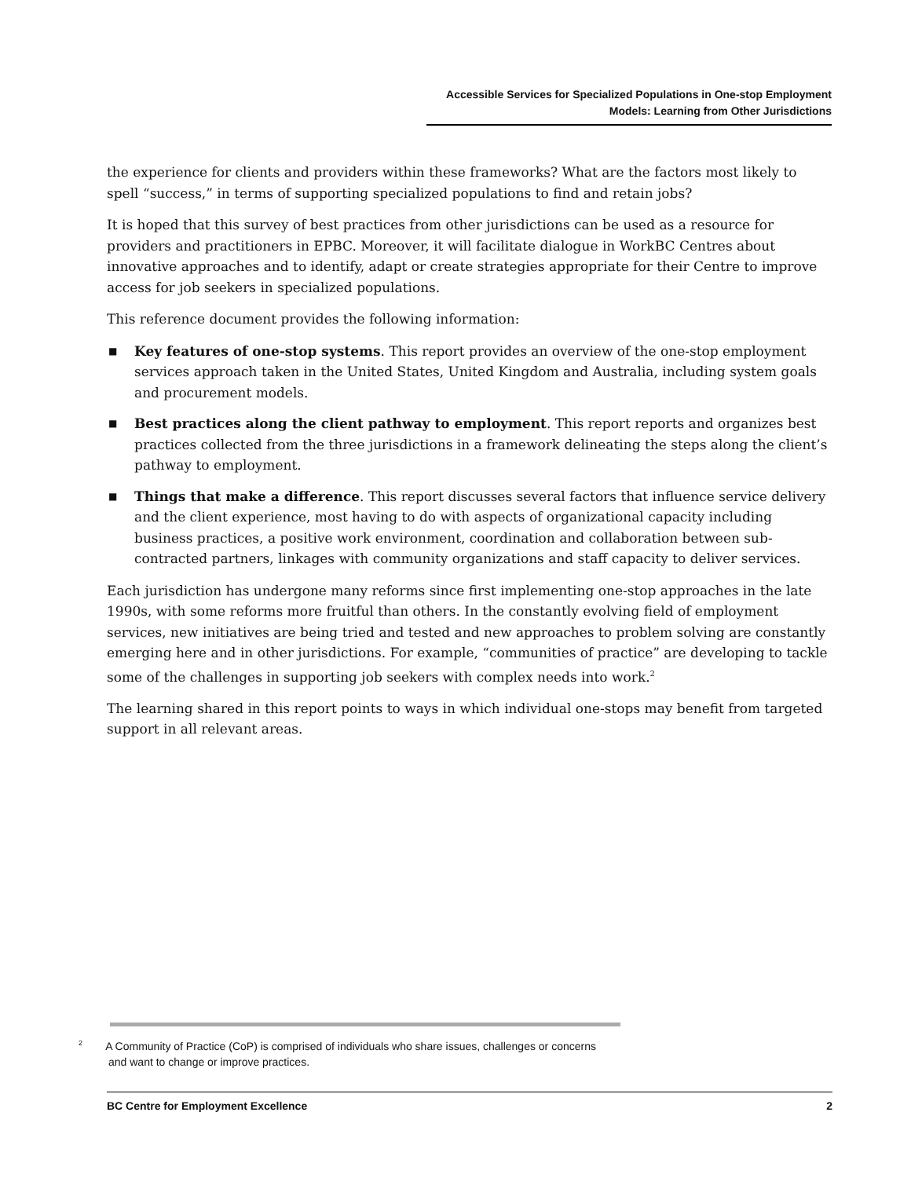Accessible Services for Specialized Populations in One-stop Employment
Models: Learning from Other Jurisdictions
the experience for clients and providers within these frameworks? What are the factors most likely to spell “success,” in terms of supporting specialized populations to find and retain jobs?
It is hoped that this survey of best practices from other jurisdictions can be used as a resource for providers and practitioners in EPBC. Moreover, it will facilitate dialogue in WorkBC Centres about innovative approaches and to identify, adapt or create strategies appropriate for their Centre to improve access for job seekers in specialized populations.
This reference document provides the following information:
■ Key features of one-stop systems. This report provides an overview of the one-stop employment services approach taken in the United States, United Kingdom and Australia, including system goals and procurement models.
■ Best practices along the client pathway to employment. This report reports and organizes best practices collected from the three jurisdictions in a framework delineating the steps along the client’s pathway to employment.
■ Things that make a difference. This report discusses several factors that influence service delivery and the client experience, most having to do with aspects of organizational capacity including business practices, a positive work environment, coordination and collaboration between sub-contracted partners, linkages with community organizations and staff capacity to deliver services.
Each jurisdiction has undergone many reforms since first implementing one-stop approaches in the late 1990s, with some reforms more fruitful than others. In the constantly evolving field of employment services, new initiatives are being tried and tested and new approaches to problem solving are constantly emerging here and in other jurisdictions. For example, “communities of practice” are developing to tackle some of the challenges in supporting job seekers with complex needs into work.<sup>2</sup>
The learning shared in this report points to ways in which individual one-stops may benefit from targeted support in all relevant areas.
<sup>2</sup> A Community of Practice (CoP) is comprised of individuals who share issues, challenges or concerns
and want to change or improve practices.
BC Centre for Employment Excellence 2